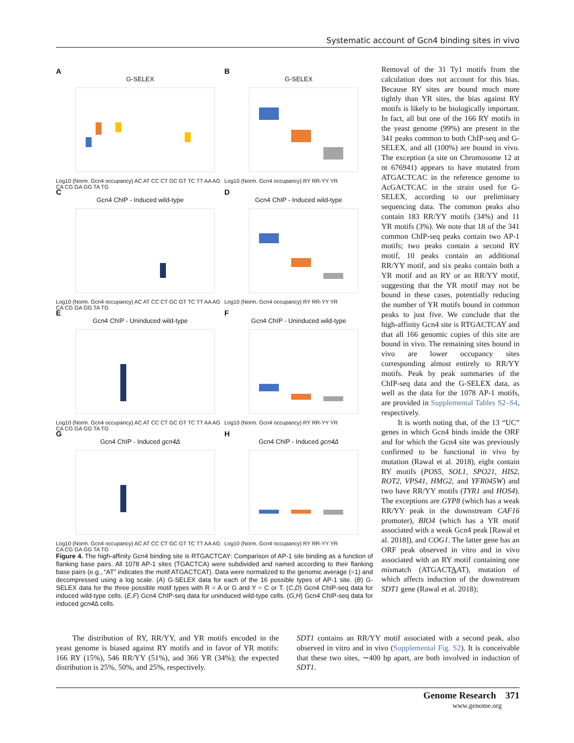Systematic account of Gcn4 binding sites in vivo
A
G-SELEX
Log10 (Norm. Gcn4 occupancy) AC AT CC CT GC GT TC TT AA AG CA CG GA GG TA TG
B
G-SELEX
Log10 (Norm. Gcn4 occupancy) RY RR-YY YR
C
Gcn4 ChIP - Induced wild-type
Log10 (Norm. Gcn4 occupancy) AC AT CC CT GC GT TC TT AA AG CA CG GA GG TA TG
D
Gcn4 ChIP - Induced wild-type
Log10 (Norm. Gcn4 occupancy) RY RR-YY YR
E
Gcn4 ChIP - Uninduced wild-type
Log10 (Norm. Gcn4 occupancy) AC AT CC CT GC GT TC TT AA AG CA CG GA GG TA TG
F
Gcn4 ChIP - Uninduced wild-type
Log10 (Norm. Gcn4 occupancy) RY RR-YY YR
G
Gcn4 ChIP - Induced gcn4Δ
Log10 (Norm. Gcn4 occupancy) AC AT CC CT GC GT TC TT AA AG CA CG GA GG TA TG
H
Gcn4 ChIP - Induced gcn4Δ
Log10 (Norm. Gcn4 occupancy) RY RR-YY YR
Figure 4. The high-affinity Gcn4 binding site is RTGACTCAY: Comparison of AP-1 site binding as a function of flanking base pairs. All 1078 AP-1 sites (TGACTCA) were subdivided and named according to their flanking base pairs (e.g., “AT” indicates the motif ATGACTCAT). Data were normalized to the genomic average (=1) and decompressed using a log scale. (A) G-SELEX data for each of the 16 possible types of AP-1 site. (B) G-SELEX data for the three possible motif types with R = A or G and Y = C or T. (C,D) Gcn4 ChIP-seq data for induced wild-type cells. (E,F) Gcn4 ChIP-seq data for uninduced wild-type cells. (G,H) Gcn4 ChIP-seq data for induced gcn4 Δ cells.
Removal of the 31 Ty1 motifs from the calculation does not account for this bias. Because RY sites are bound much more tightly than YR sites, the bias against RY motifs is likely to be biologically important. In fact, all but one of the 166 RY motifs in the yeast genome (99%) are present in the 341 peaks common to both ChIP-seq and G-SELEX, and all (100%) are bound in vivo. The exception (a site on Chromosome 12 at nt 676941) appears to have mutated from ATGACTCAC in the reference genome to AcGACTCAC in the strain used for G-SELEX, according to our preliminary sequencing data. The common peaks also contain 183 RR/YY motifs (34%) and 11 YR motifs (3%). We note that 18 of the 341 common ChIP-seq peaks contain two AP-1 motifs; two peaks contain a second RY motif, 10 peaks contain an additional RR/YY motif, and six peaks contain both a YR motif and an RY or an RR/YY motif, suggesting that the YR motif may not be bound in these cases, potentially reducing the number of YR motifs bound in common peaks to just five. We conclude that the high-affinity Gcn4 site is RTGACTCAY and that all 166 genomic copies of this site are bound in vivo. The remaining sites bound in vivo are lower occupancy sites corresponding almost entirely to RR/YY motifs. Peak by peak summaries of the ChIP-seq data and the G-SELEX data, as well as the data for the 1078 AP-1 motifs, are provided in Supplemental Tables S2–S4, respectively.
It is worth noting that, of the 13 “UC” genes in which Gcn4 binds inside the ORF and for which the Gcn4 site was previously confirmed to be functional in vivo by mutation (Rawal et al. 2018), eight contain RY motifs (POS5, SOL1, SPO21, HIS2, ROT2, VPS41, HMG2, and YFR045W) and two have RR/YY motifs (TYR1 and HOS4). The exceptions are GYP8 (which has a weak RR/YY peak in the downstream CAF16 promoter), BIO4 (which has a YR motif associated with a weak Gcn4 peak [Rawal et al. 2018]), and COG1. The latter gene has an ORF peak observed in vitro and in vivo associated with an RY motif containing one mismatch (ATGACTAAT), mutation of which affects induction of the downstream SDT1 gene (Rawal et al. 2018);
The distribution of RY, RR/YY, and YR motifs encoded in the yeast genome is biased against RY motifs and in favor of YR motifs: 166 RY (15%), 546 RR/YY (51%), and 366 YR (34%); the expected distribution is 25%, 50%, and 25%, respectively.
SDT1 contains an RR/YY motif associated with a second peak, also observed in vitro and in vivo (Supplemental Fig. S2). It is conceivable that these two sites, ∼400 bp apart, are both involved in induction of SDT1.
Genome Research 371
www.genome.org